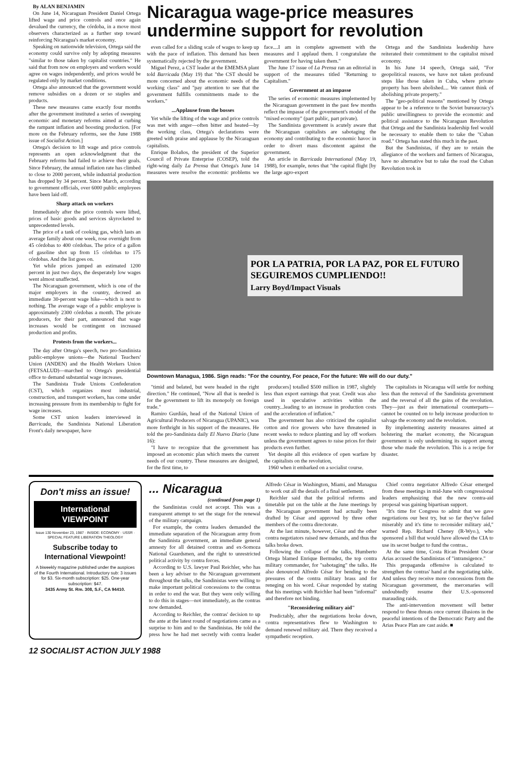By ALAN BENJAMIN
On June 14, Nicaraguan President Daniel Ortega lifted wage and price controls and once again devalued the currency, the córdoba, in a move most observers characterized as a further step toward reinforcing Nicaragua's market economy.
Speaking on nationwide television, Ortega said the economy could survive only by adopting measures "similar to those taken by capitalist countries." He said that from now on employers and workers would agree on wages independently, and prices would be regulated only by market conditions.
Ortega also announced that the government would remove subsidies on a dozen or so staples and products.
These new measures came exactly four months after the government instituted a series of sweeping economic and monetary reforms aimed at curbing the rampant inflation and boosting production. [For more on the February reforms, see the June 1988 issue of Socialist Action.]
Ortega's decision to lift wage and price controls represents an open acknowledgment that the February reforms had failed to achieve their goals. Since February, the annual inflation rate has climbed to close to 2000 percent, while industrial production has dropped by 34 percent. Since March, according to government officials, over 6000 public employees have been laid off.
Sharp attack on workers
Immediately after the price controls were lifted, prices of basic goods and services skyrocketed to unprecedented levels.
The price of a tank of cooking gas, which lasts an average family about one week, rose overnight from 45 córdobas to 400 córdobas. The price of a gallon of gasoline shot up from 15 córdobas to 175 córdobas. And the list goes on.
Yet while prices jumped an estimated 1200 percent in just two days, the desperately low wages went almost unaffected.
The Nicaraguan government, which is one of the major employers in the country, decreed an immediate 30-percent wage hike—which is next to nothing. The average wage of a public employee is approximately 2300 córdobas a month. The private producers, for their part, announced that wage increases would be contingent on increased production and profits.
Protests from the workers...
The day after Ortega's speech, two pro-Sandinista public-employee unions—the National Teachers' Union (ANDEN) and the Health Workers Union (FETSALUD)—marched to Ortega's presidential office to demand substantial wage increases.
The Sandinista Trade Unions Confederation (CST), which organizes most industrial, construction, and transport workers, has come under increasing pressure from its membership to fight for wage increases.
Some CST union leaders interviewed in Barricada, the Sandinista National Liberation Front's daily newspaper, have
Nicaragua wage-price measures undermine support for revolution
even called for a sliding scale of wages to keep up with the pace of inflation. This demand has been systematically rejected by the government.
Miguel Perez, a CST leader at the EMEMSA plant told Barricada (May 19) that "the CST should be more concerned about the economic needs of the working class" and "pay attention to see that the government fulfills commitments made to the workers."
...Applause from the bosses
Yet while the lifting of the wage and price controls was met with anger—often bitter and heated—by the working class, Ortega's declarations were greeted with praise and applause by the Nicaraguan capitalists.
Enrique Bolaños, the president of the Superior Council of Private Enterprise (COSEP), told the right-wing daily La Prensa that Ortega's June 14 measures were resolve the economic problems we face....I am in complete agreement with the measures and I applaud them. I congratulate the government for having taken them."
The June 17 issue of La Prensa ran an editorial in support of the measures titled "Returning to Capitalism."
Government at an impasse
The series of economic measures implemented by the Nicaraguan government in the past few months reflect the impasse of the government's model of the "mixed economy" (part public, part private).
The Sandinista government is acutely aware that the Nicaraguan capitalists are sabotaging the economy and contributing to the economic havoc in order to divert mass discontent against the government.
An article in Barricada International (May 19, 1988), for example, notes that "the capital flight [by the large agro-export
Ortega and the Sandinista leadership have reiterated their commitment to the capitalist mixed economy.
In his June 14 speech, Ortega said, "For geopolitical reasons, we have not taken profound steps like those taken in Cuba, where private property has been abolished.... We cannot think of abolishing private property."
The "geo-political reasons" mentioned by Ortega appear to be a reference to the Soviet bureaucracy's public unwillingness to provide the economic and political assistance to the Nicaraguan Revolution that Ortega and the Sandinista leadership feel would be necessary to enable them to take the "Cuban road." Ortega has stated this much in the past.
But the Sandinistas, if they are to retain the allegiance of the workers and farmers of Nicaragua, have no alternative but to take the road the Cuban Revolution took in
POR LA PATRIA, POR LA PAZ, POR EL FUTURO
SEGUIREMOS CUMPLIENDO!!
Larry Boyd/Impact Visuals
Downtown Managua, 1986. Sign reads: "For the country, For peace, For the future: We will do our duty."
"timid and belated, but were headed in the right direction." He continued, "Now all that is needed is for the government to lift its monopoly on foreign trade."
Ramiro Gurdián, head of the National Union of Agricultural Producers of Nicaragua (UPANIC), was more forthright in his support of the measures. He told the pro-Sandinista daily El Nuevo Diario (June 16):
"I have to recognize that the government has imposed an economic plan which meets the current needs of our country. These measures are designed, for the first time, to
producers] totalled $500 million in 1987, slightly less than export earnings that year. Credit was also used in speculative activities within the country...leading to an increase in production costs and the acceleration of inflation."
The government has also criticized the capitalist cotton and rice growers who have threatened in recent weeks to reduce planting and lay off workers unless the government agrees to raise prices for their products even further.
Yet despite all this evidence of open warfare by the capitalists on the revolution,
1960 when it embarked on a socialist course.
The capitalists in Nicaragua will settle for nothing less than the removal of the Sandinista government and the reversal of all the gains of the revolution. They—just as their international counterparts—cannot be counted on to help increase production to salvage the economy and the revolution.
By implementing austerity measures aimed at bolstering the market economy, the Nicaraguan government is only undermining its support among those who made the revolution. This is a recipe for disaster.
Don't miss an issue!
International VIEWPOINT
Issue 130 November 23, 1987 · INSIDE: ECONOMY · USSR · SPECIAL FEATURE LIBERATION THEOLOGY
Subscribe today to International Viewpoint!
A biweekly magazine published under the auspices of the Fourth International. Introductory sub: 3 issues for $3. Six-month subscription: $25. One-year subscription: $47.
3435 Army St. Rm. 308, S.F., CA 94410.
... Nicaragua
(continued from page 1)
the Sandinistas could not accept. This was a transparent attempt to set the stage for the renewal of the military campaign.
For example, the contra leaders demanded the immediate separation of the Nicaraguan army from the Sandinista government, an immediate general amnesty for all detained contras and ex-Somoza National Guardsmen, and the right to unrestricted political activity by contra forces.
According to U.S. lawyer Paul Reichler, who has been a key adviser to the Nicaraguan government throughout the talks, the Sandinistas were willing to make important political concessions to the contras in order to end the war. But they were only willing to do this in stages—not immediately, as the contras now demanded.
According to Reichler, the contras' decision to up the ante at the latest round of negotiations came as a surprise to him and to the Sandinistas. He told the press how he had met secretly with contra leader Alfredo César in Washington, Miami, and Managua to work out all the details of a final settlement.
Reichler said that the political reforms and timetable put on the table at the June meetings by the Nicaraguan government had actually been drafted by César and approved by three other members of the contra directorate.
At the last minute, however, César and the other contra negotiators raised new demands, and thus the talks broke down.
Following the collapse of the talks, Humberto Ortega blamed Enrique Bermudez, the top contra military commander, for "sabotaging" the talks. He also denounced Alfredo César for bending to the pressures of the contra military brass and for reneging on his word. César responded by stating that his meetings with Reichler had been "informal" and therefore not binding.
"Reconsidering military aid"
Predictably, after the negotiations broke down, contra representatives flew to Washington to demand renewed military aid. There they received a sympathetic reception.
Chief contra negotiator Alfredo César emerged from these meetings in mid-June with congressional leaders emphasizing that the new contra-aid proposal was gaining bipartisan support.
"It's time for Congress to admit that we gave negotiations our best try, but so far they've failed miserably and it's time to reconsider military aid," warned Rep. Richard Cheney (R-Wyo.), who sponsored a bill that would have allowed the CIA to use its secret budget to fund the contras..
At the same time, Costa Rican President Oscar Arias accused the Sandinistas of "intransigence."
This propaganda offensive is calculated to strengthen the contras' hand at the negotiating table. And unless they receive more concessions from the Nicaraguan government, the mercenaries will undoubtedly resume their U.S.-sponsored marauding raids.
The anti-intervention movement will better respond to these threats once current illusions in the peaceful intentions of the Democratic Party and the Arias Peace Plan are cast aside. ■
12 SOCIALIST ACTION JULY 1988